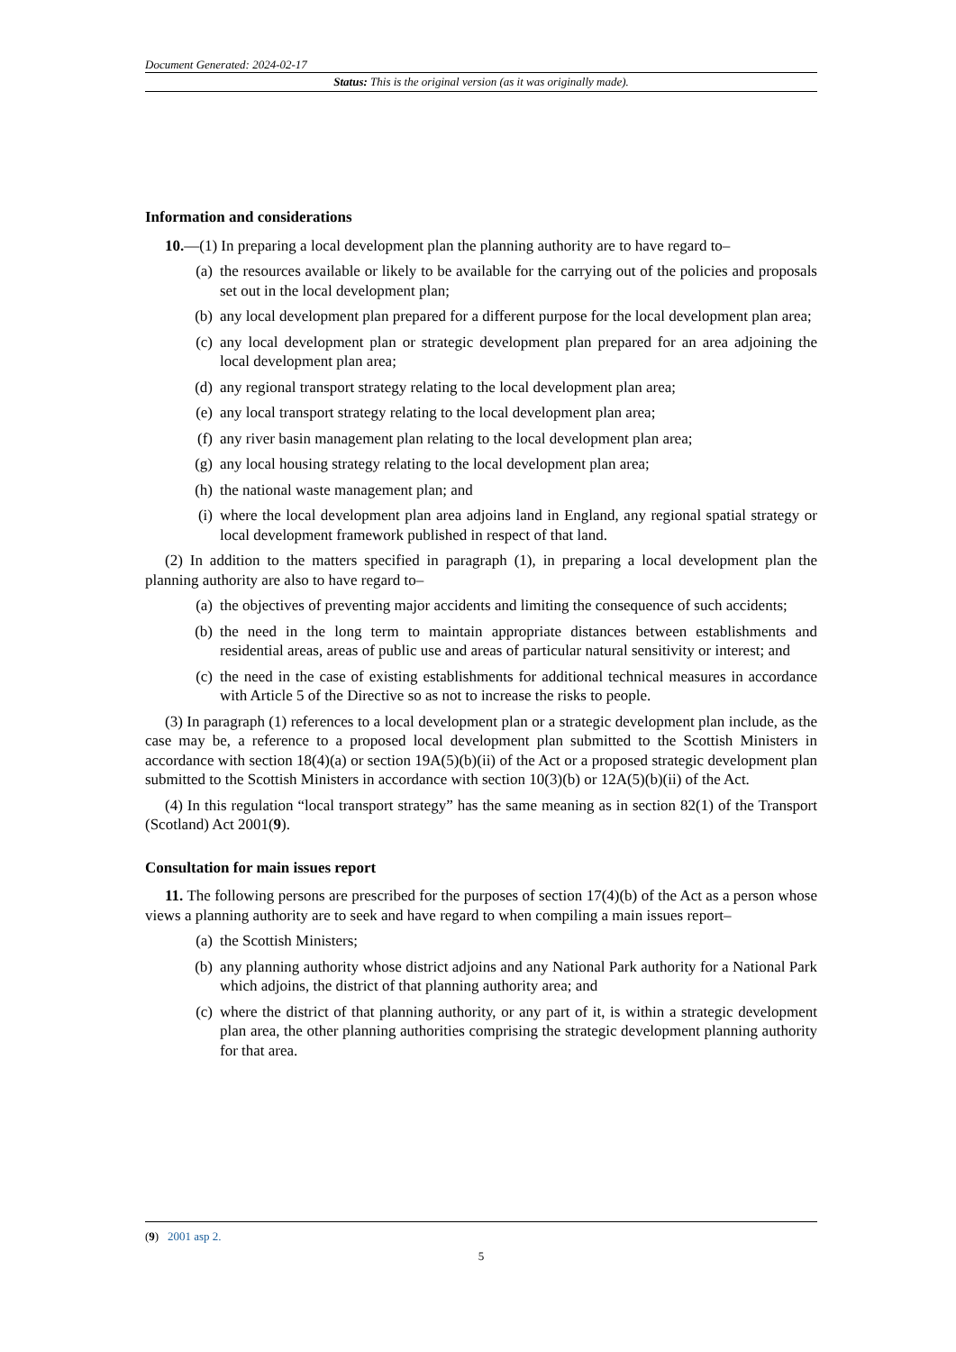Document Generated: 2024-02-17
Status: This is the original version (as it was originally made).
Information and considerations
10.—(1) In preparing a local development plan the planning authority are to have regard to–
(a) the resources available or likely to be available for the carrying out of the policies and proposals set out in the local development plan;
(b) any local development plan prepared for a different purpose for the local development plan area;
(c) any local development plan or strategic development plan prepared for an area adjoining the local development plan area;
(d) any regional transport strategy relating to the local development plan area;
(e) any local transport strategy relating to the local development plan area;
(f) any river basin management plan relating to the local development plan area;
(g) any local housing strategy relating to the local development plan area;
(h) the national waste management plan; and
(i) where the local development plan area adjoins land in England, any regional spatial strategy or local development framework published in respect of that land.
(2) In addition to the matters specified in paragraph (1), in preparing a local development plan the planning authority are also to have regard to–
(a) the objectives of preventing major accidents and limiting the consequence of such accidents;
(b) the need in the long term to maintain appropriate distances between establishments and residential areas, areas of public use and areas of particular natural sensitivity or interest; and
(c) the need in the case of existing establishments for additional technical measures in accordance with Article 5 of the Directive so as not to increase the risks to people.
(3) In paragraph (1) references to a local development plan or a strategic development plan include, as the case may be, a reference to a proposed local development plan submitted to the Scottish Ministers in accordance with section 18(4)(a) or section 19A(5)(b)(ii) of the Act or a proposed strategic development plan submitted to the Scottish Ministers in accordance with section 10(3)(b) or 12A(5)(b)(ii) of the Act.
(4) In this regulation “local transport strategy” has the same meaning as in section 82(1) of the Transport (Scotland) Act 2001(9).
Consultation for main issues report
11. The following persons are prescribed for the purposes of section 17(4)(b) of the Act as a person whose views a planning authority are to seek and have regard to when compiling a main issues report–
(a) the Scottish Ministers;
(b) any planning authority whose district adjoins and any National Park authority for a National Park which adjoins, the district of that planning authority area; and
(c) where the district of that planning authority, or any part of it, is within a strategic development plan area, the other planning authorities comprising the strategic development planning authority for that area.
(9) 2001 asp 2.
5